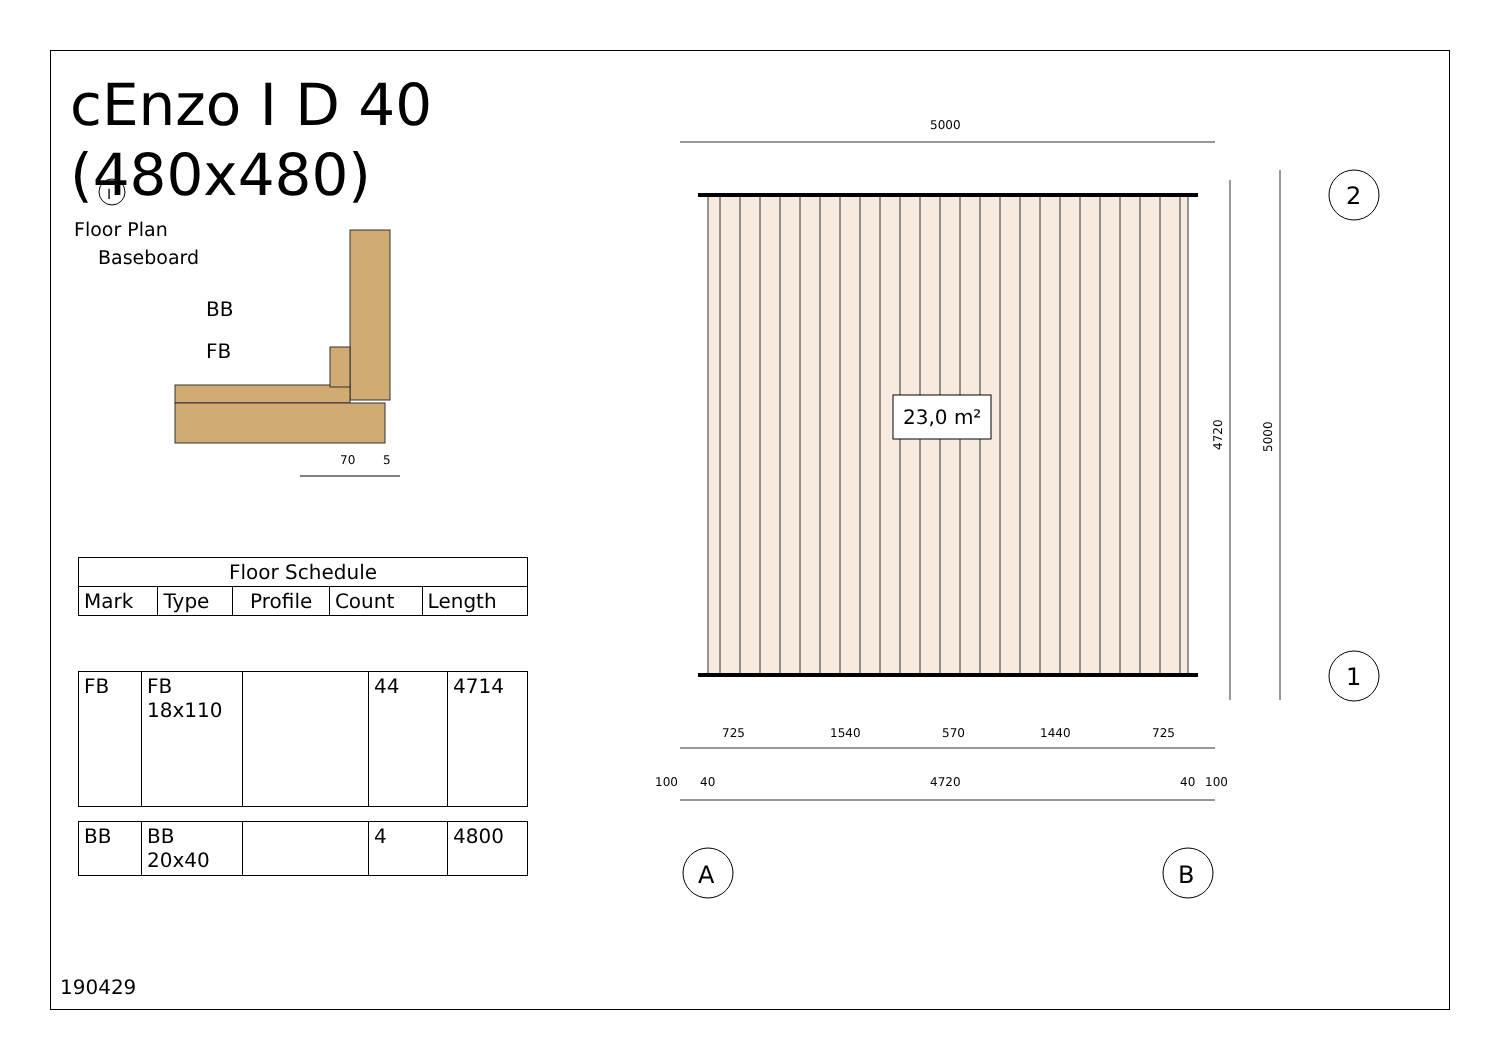5000
725
1540
570
1440
725
100
40
4720
40
100
70
5
BB
FB
23,0 m²
2
1
A
B
4720
5000
I
cEnzo I D 40 (480x480)
Floor Plan
Baseboard
| Floor Schedule | | | | |
| --- | --- | --- | --- | --- |
| Mark | Type | Profile | Count | Length |
| FB | FB 18x110 | | 44 | 4714 |
| BB | BB 20x40 | | 4 | 4800 |
190429